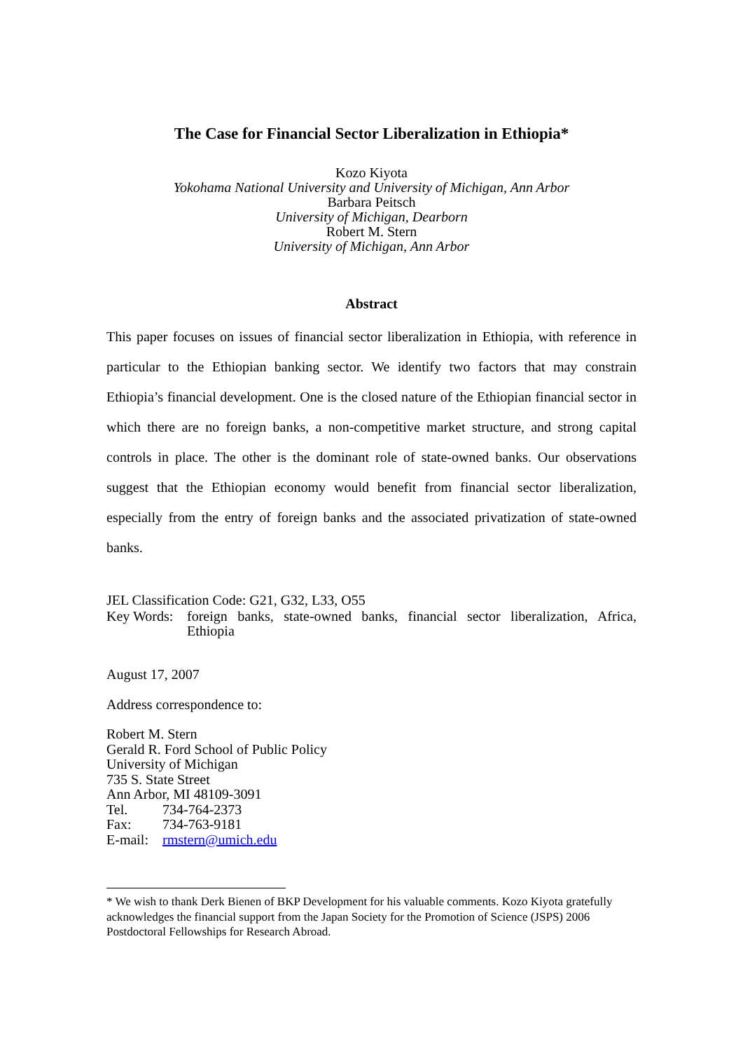The Case for Financial Sector Liberalization in Ethiopia*
Kozo Kiyota
Yokohama National University and University of Michigan, Ann Arbor
Barbara Peitsch
University of Michigan, Dearborn
Robert M. Stern
University of Michigan, Ann Arbor
Abstract
This paper focuses on issues of financial sector liberalization in Ethiopia, with reference in particular to the Ethiopian banking sector. We identify two factors that may constrain Ethiopia’s financial development. One is the closed nature of the Ethiopian financial sector in which there are no foreign banks, a non-competitive market structure, and strong capital controls in place. The other is the dominant role of state-owned banks. Our observations suggest that the Ethiopian economy would benefit from financial sector liberalization, especially from the entry of foreign banks and the associated privatization of state-owned banks.
JEL Classification Code: G21, G32, L33, O55
Key Words: foreign banks, state-owned banks, financial sector liberalization, Africa, Ethiopia
August 17, 2007
Address correspondence to:
Robert M. Stern
Gerald R. Ford School of Public Policy
University of Michigan
735 S. State Street
Ann Arbor, MI 48109-3091
Tel. 734-764-2373
Fax: 734-763-9181
E-mail: rmstern@umich.edu
* We wish to thank Derk Bienen of BKP Development for his valuable comments. Kozo Kiyota gratefully acknowledges the financial support from the Japan Society for the Promotion of Science (JSPS) 2006 Postdoctoral Fellowships for Research Abroad.